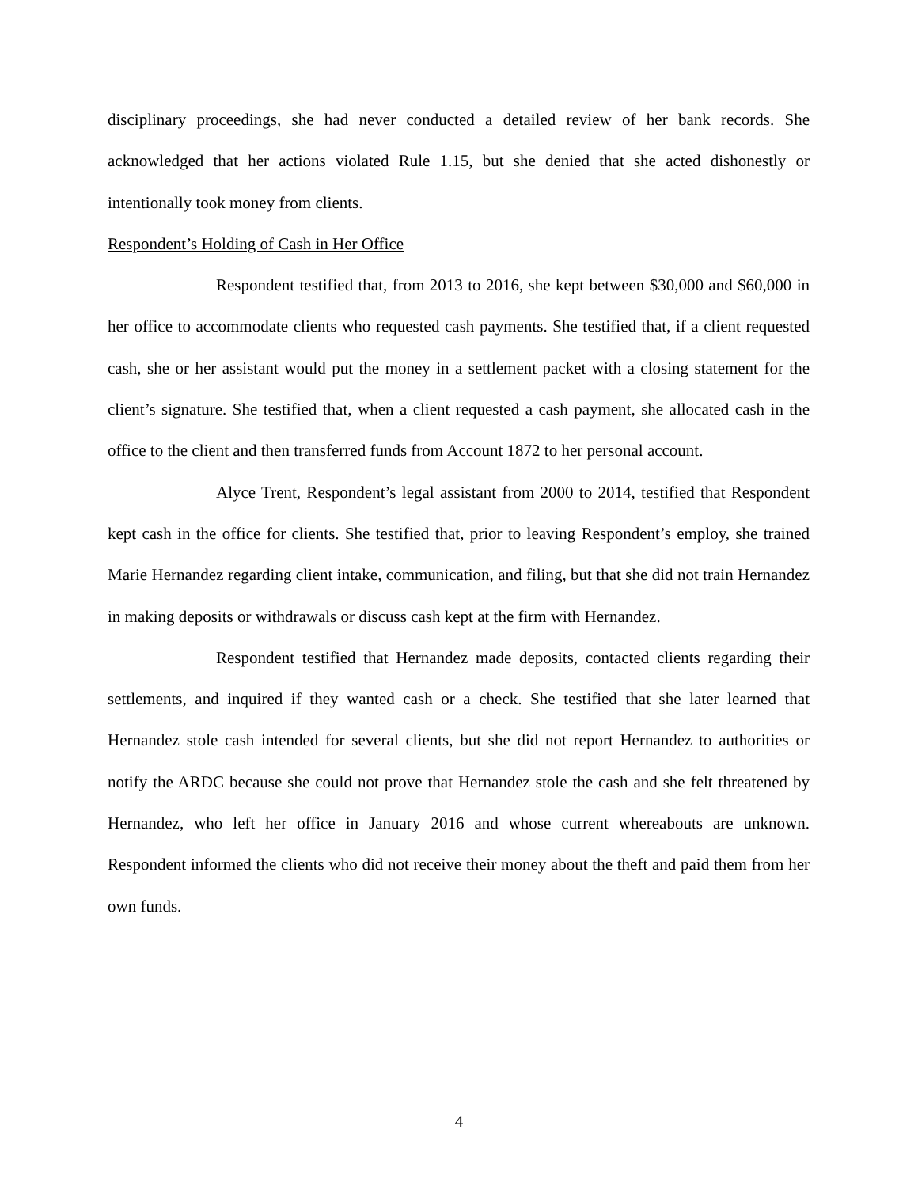disciplinary proceedings, she had never conducted a detailed review of her bank records. She acknowledged that her actions violated Rule 1.15, but she denied that she acted dishonestly or intentionally took money from clients.
Respondent’s Holding of Cash in Her Office
Respondent testified that, from 2013 to 2016, she kept between $30,000 and $60,000 in her office to accommodate clients who requested cash payments. She testified that, if a client requested cash, she or her assistant would put the money in a settlement packet with a closing statement for the client’s signature. She testified that, when a client requested a cash payment, she allocated cash in the office to the client and then transferred funds from Account 1872 to her personal account.
Alyce Trent, Respondent’s legal assistant from 2000 to 2014, testified that Respondent kept cash in the office for clients. She testified that, prior to leaving Respondent’s employ, she trained Marie Hernandez regarding client intake, communication, and filing, but that she did not train Hernandez in making deposits or withdrawals or discuss cash kept at the firm with Hernandez.
Respondent testified that Hernandez made deposits, contacted clients regarding their settlements, and inquired if they wanted cash or a check. She testified that she later learned that Hernandez stole cash intended for several clients, but she did not report Hernandez to authorities or notify the ARDC because she could not prove that Hernandez stole the cash and she felt threatened by Hernandez, who left her office in January 2016 and whose current whereabouts are unknown. Respondent informed the clients who did not receive their money about the theft and paid them from her own funds.
4